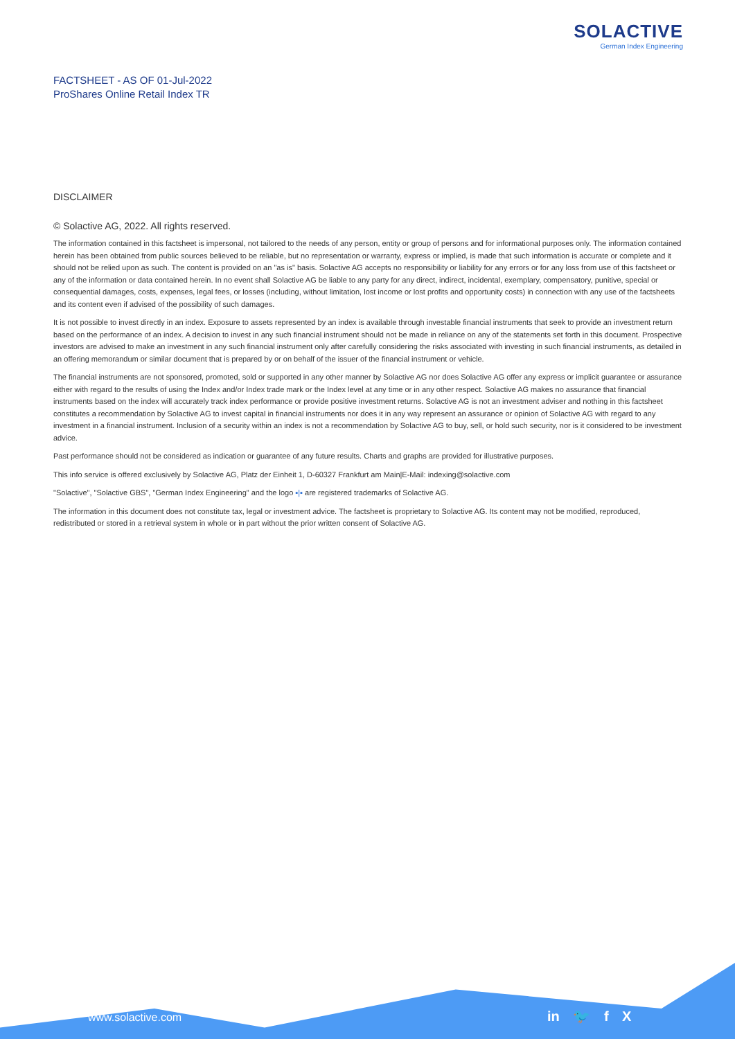SOLACTIVE
German Index Engineering
FACTSHEET - AS OF 01-Jul-2022
ProShares Online Retail Index TR
DISCLAIMER
© Solactive AG, 2022. All rights reserved.
The information contained in this factsheet is impersonal, not tailored to the needs of any person, entity or group of persons and for informational purposes only. The information contained herein has been obtained from public sources believed to be reliable, but no representation or warranty, express or implied, is made that such information is accurate or complete and it should not be relied upon as such. The content is provided on an "as is" basis. Solactive AG accepts no responsibility or liability for any errors or for any loss from use of this factsheet or any of the information or data contained herein. In no event shall Solactive AG be liable to any party for any direct, indirect, incidental, exemplary, compensatory, punitive, special or consequential damages, costs, expenses, legal fees, or losses (including, without limitation, lost income or lost profits and opportunity costs) in connection with any use of the factsheets and its content even if advised of the possibility of such damages.
It is not possible to invest directly in an index. Exposure to assets represented by an index is available through investable financial instruments that seek to provide an investment return based on the performance of an index. A decision to invest in any such financial instrument should not be made in reliance on any of the statements set forth in this document. Prospective investors are advised to make an investment in any such financial instrument only after carefully considering the risks associated with investing in such financial instruments, as detailed in an offering memorandum or similar document that is prepared by or on behalf of the issuer of the financial instrument or vehicle.
The financial instruments are not sponsored, promoted, sold or supported in any other manner by Solactive AG nor does Solactive AG offer any express or implicit guarantee or assurance either with regard to the results of using the Index and/or Index trade mark or the Index level at any time or in any other respect. Solactive AG makes no assurance that financial instruments based on the index will accurately track index performance or provide positive investment returns. Solactive AG is not an investment adviser and nothing in this factsheet constitutes a recommendation by Solactive AG to invest capital in financial instruments nor does it in any way represent an assurance or opinion of Solactive AG with regard to any investment in a financial instrument. Inclusion of a security within an index is not a recommendation by Solactive AG to buy, sell, or hold such security, nor is it considered to be investment advice.
Past performance should not be considered as indication or guarantee of any future results. Charts and graphs are provided for illustrative purposes.
This info service is offered exclusively by Solactive AG, Platz der Einheit 1, D-60327 Frankfurt am Main|E-Mail: indexing@solactive.com
"Solactive", "Solactive GBS", "German Index Engineering" and the logo ▪|▪ are registered trademarks of Solactive AG.
The information in this document does not constitute tax, legal or investment advice. The factsheet is proprietary to Solactive AG. Its content may not be modified, reproduced, redistributed or stored in a retrieval system in whole or in part without the prior written consent of Solactive AG.
www.solactive.com in 🐦 f X